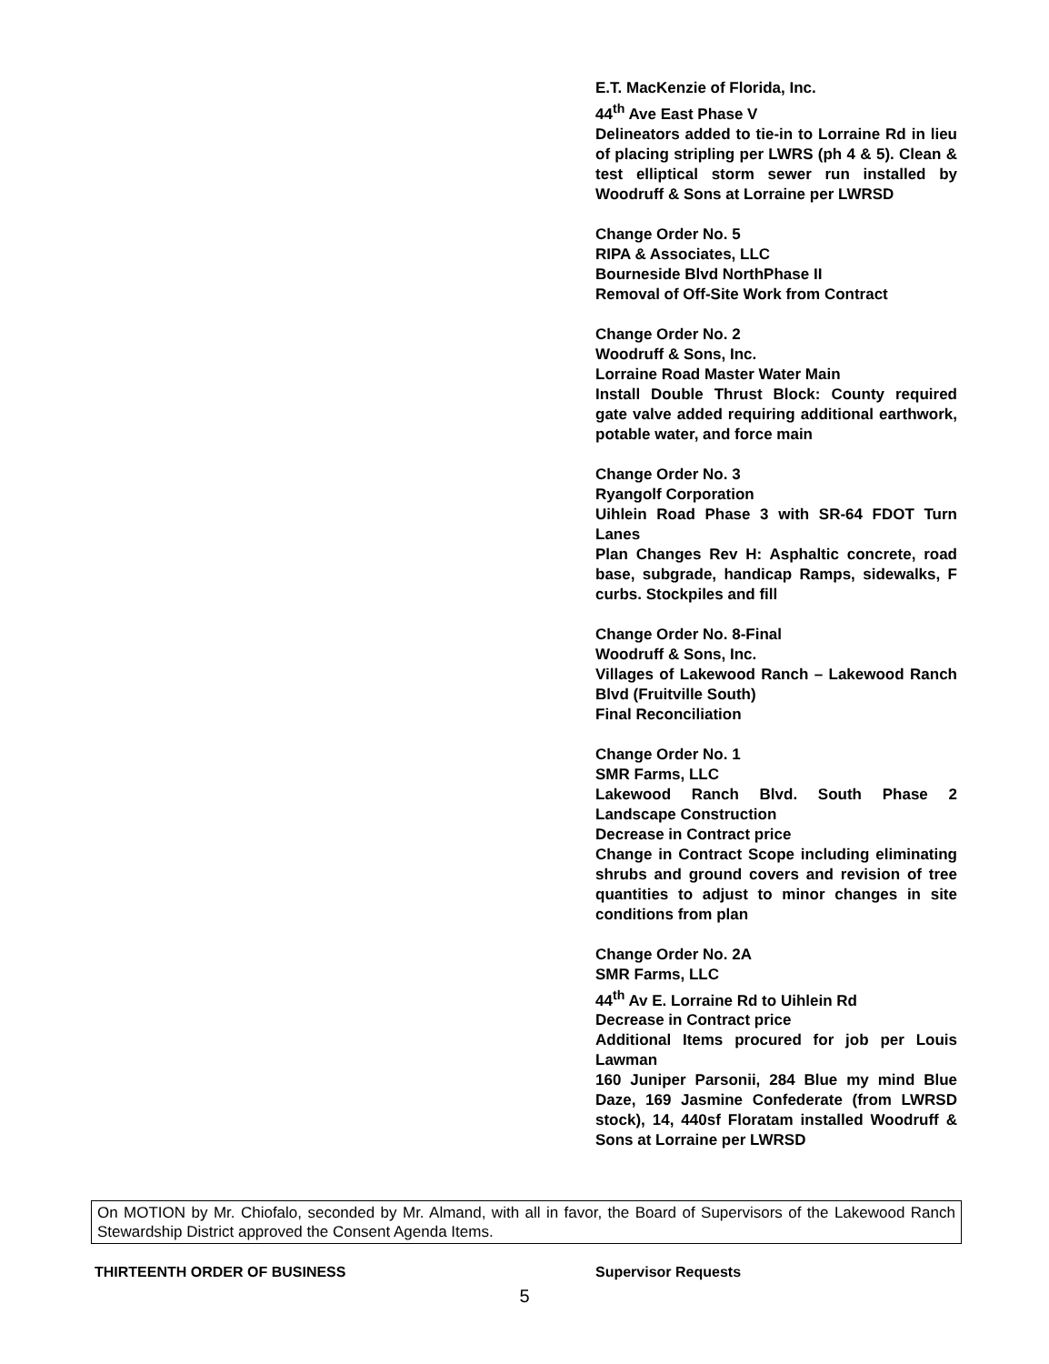E.T. MacKenzie of Florida, Inc.
44<sup>th</sup> Ave East Phase V
Delineators added to tie-in to Lorraine Rd in lieu of placing stripling per LWRS (ph 4 & 5). Clean & test elliptical storm sewer run installed by Woodruff & Sons at Lorraine per LWRSD
Change Order No. 5
RIPA & Associates, LLC
Bourneside Blvd NorthPhase II
Removal of Off-Site Work from Contract
Change Order No. 2
Woodruff & Sons, Inc.
Lorraine Road Master Water Main
Install Double Thrust Block: County required gate valve added requiring additional earthwork, potable water, and force main
Change Order No. 3
Ryangolf Corporation
Uihlein Road Phase 3 with SR-64 FDOT Turn Lanes
Plan Changes Rev H: Asphaltic concrete, road base, subgrade, handicap Ramps, sidewalks, F curbs. Stockpiles and fill
Change Order No. 8-Final
Woodruff & Sons, Inc.
Villages of Lakewood Ranch – Lakewood Ranch Blvd (Fruitville South)
Final Reconciliation
Change Order No. 1
SMR Farms, LLC
Lakewood Ranch Blvd. South Phase 2 Landscape Construction
Decrease in Contract price
Change in Contract Scope including eliminating shrubs and ground covers and revision of tree quantities to adjust to minor changes in site conditions from plan
Change Order No. 2A
SMR Farms, LLC
44<sup>th</sup> Av E. Lorraine Rd to Uihlein Rd
Decrease in Contract price
Additional Items procured for job per Louis Lawman
160 Juniper Parsonii, 284 Blue my mind Blue Daze, 169 Jasmine Confederate (from LWRSD stock), 14, 440sf Floratam installed Woodruff & Sons at Lorraine per LWRSD
On MOTION by Mr. Chiofalo, seconded by Mr. Almand, with all in favor, the Board of Supervisors of the Lakewood Ranch Stewardship District approved the Consent Agenda Items.
THIRTEENTH ORDER OF BUSINESS Supervisor Requests
5